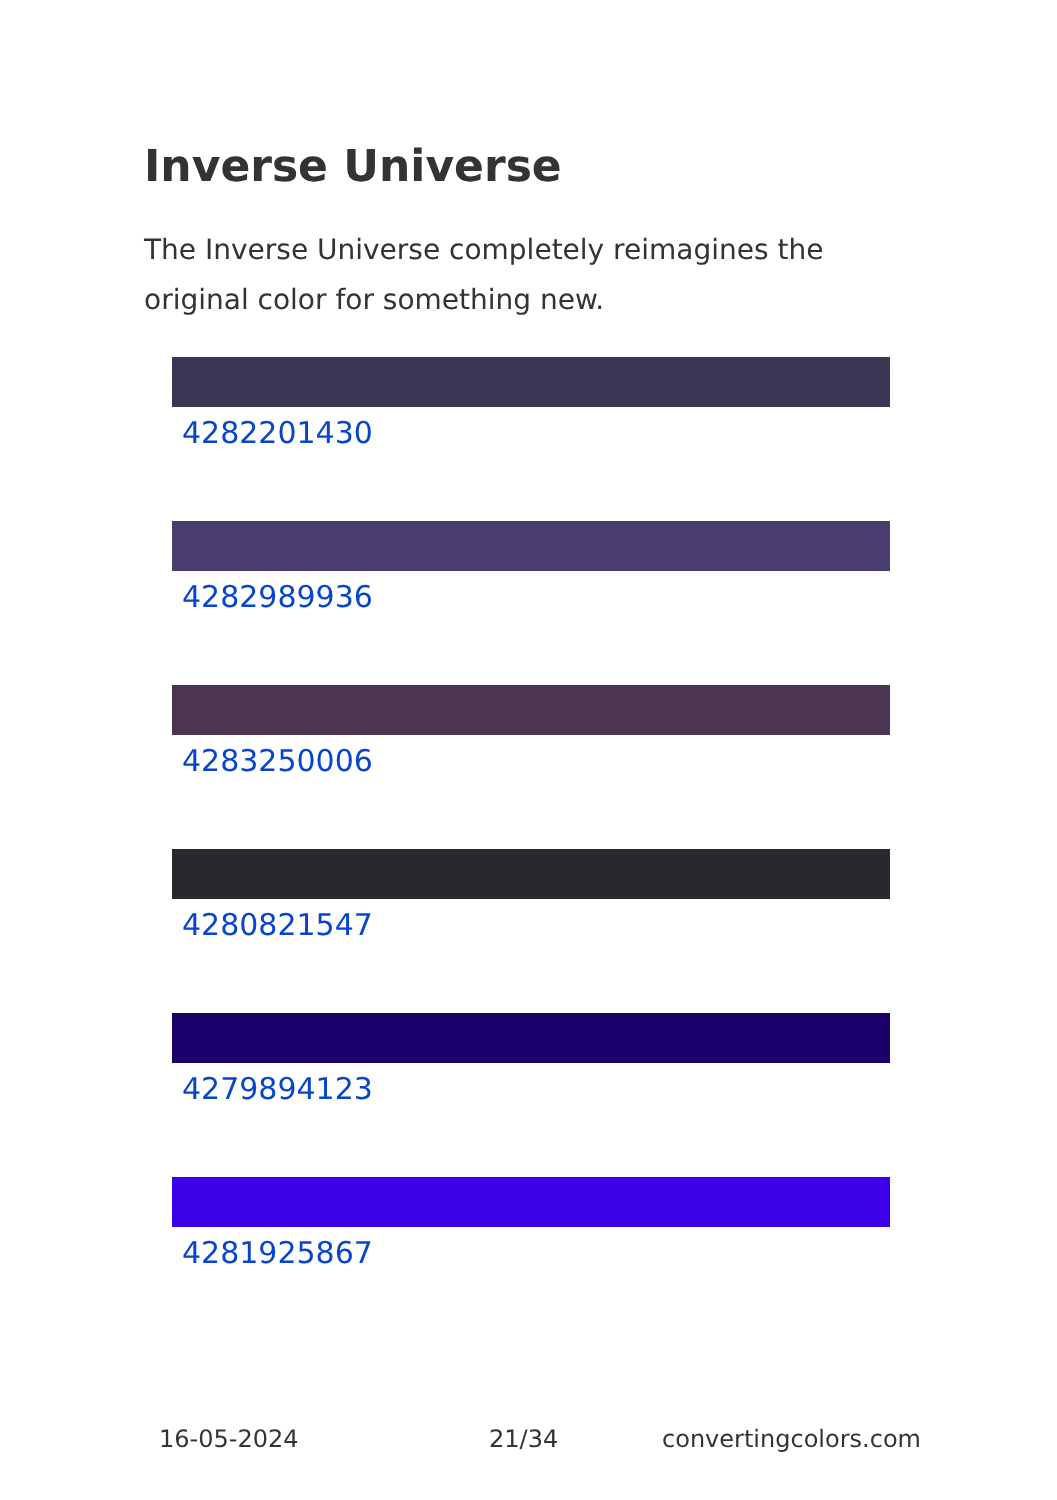Inverse Universe
The Inverse Universe completely reimagines the original color for something new.
4282201430
4282989936
4283250006
4280821547
4279894123
4281925867
16-05-2024 21/34 convertingcolors.com